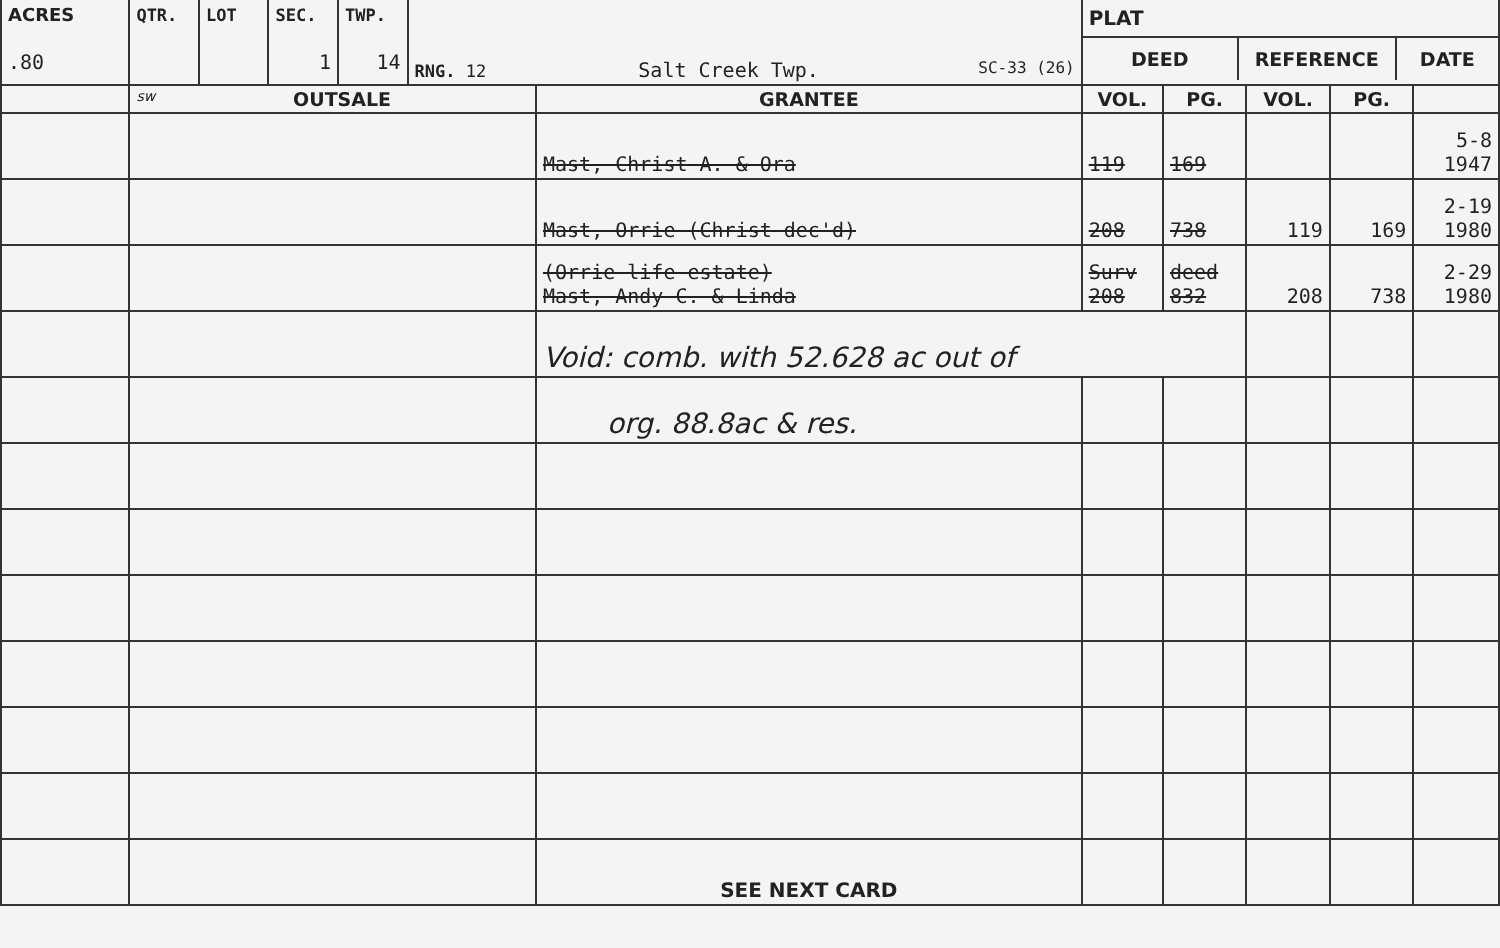| ACRES .80 | QTR. | LOT | SEC. 1 | TWP. 14 | RNG. 12 Salt Creek Twp. SC-33 (26) | | PLAT DEED REFERENCE DATE | | | | |
| | sw OUTSALE | | | | | GRANTEE | VOL. | PG. | VOL. | PG. | |
| | | | | | | Mast, Christ A. & Ora | 119 | 169 | | | 5-8 1947 |
| | | | | | | Mast, Orrie (Christ dec'd) | 208 | 738 | 119 | 169 | 2-19 1980 |
| | | | | | | (Orrie life estate) Mast, Andy C. & Linda | Surv 208 | deed 832 | 208 | 738 | 2-29 1980 |
| | | | | | | Void: comb. with 52.628 ac out of | | | | | |
| | | | | | | org. 88.8ac & res. | | | | | |
| | | | | | | SEE NEXT CARD | | | | | |